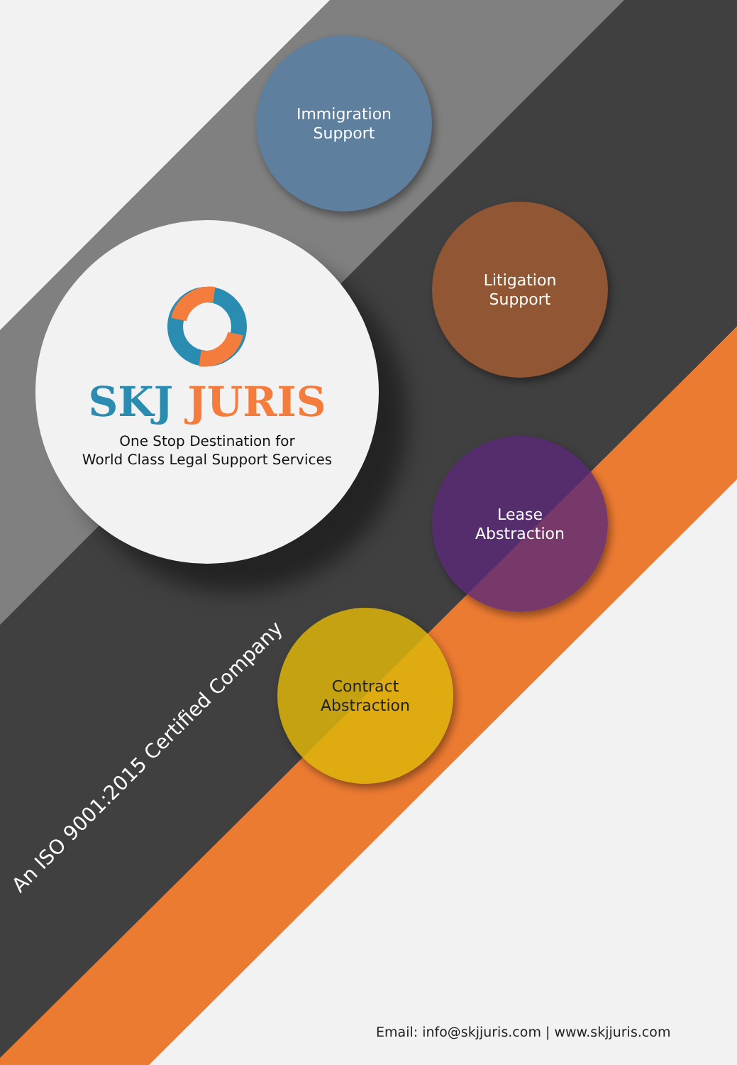Immigration
Support
Litigation
Support
Lease
Abstraction
Contract
Abstraction
SKJ JURIS
One Stop Destination for
World Class Legal Support Services
An ISO 9001:2015 Certified Company
Email: info@skjjuris.com | www.skjjuris.com